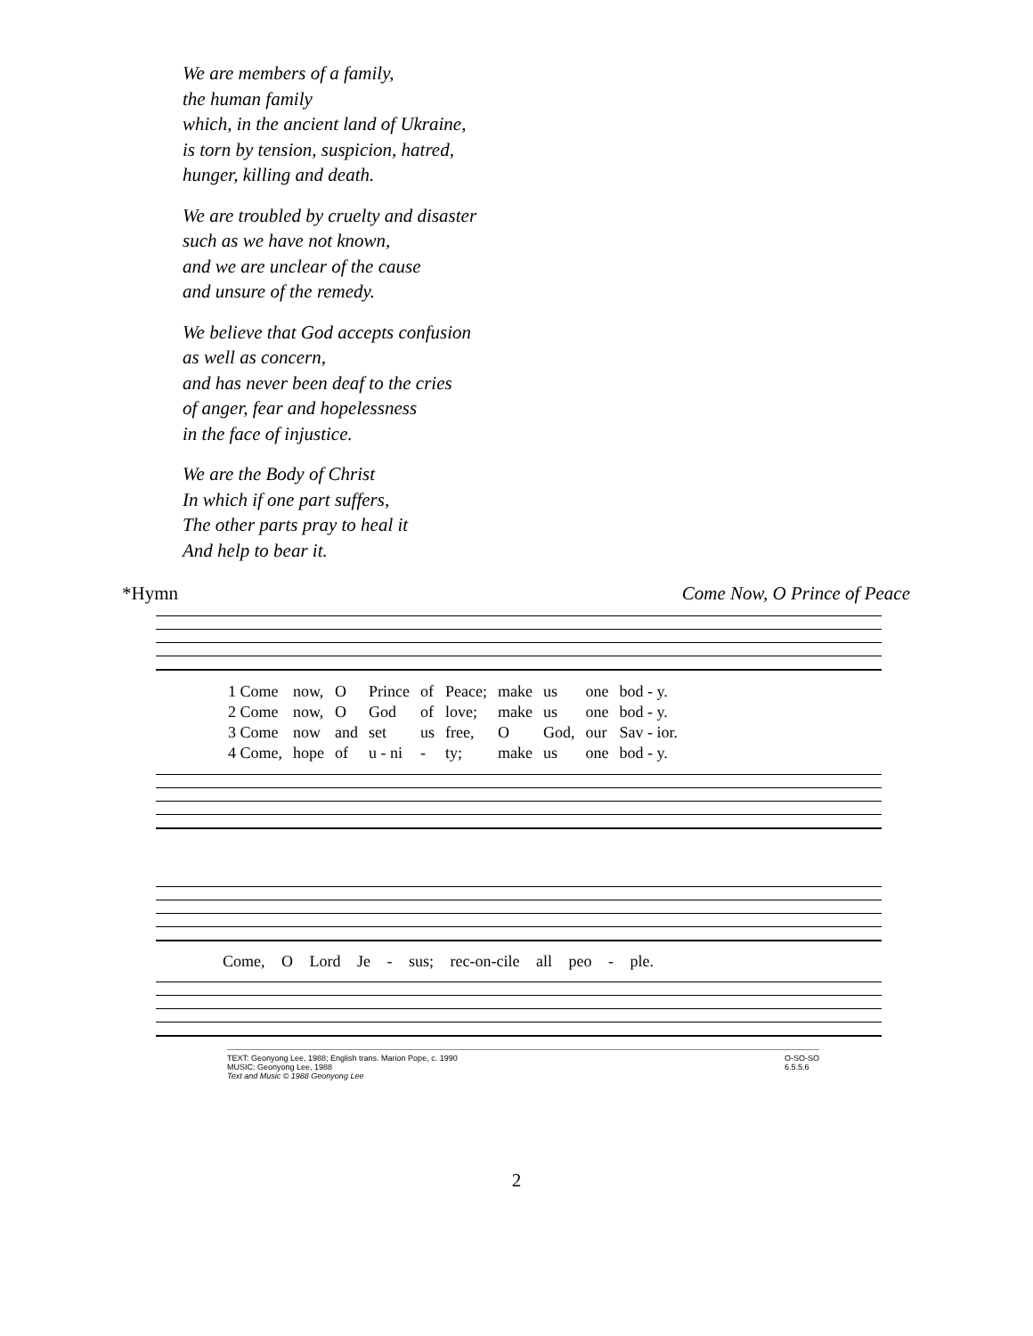We are members of a family,
the human family
which, in the ancient land of Ukraine,
is torn by tension, suspicion, hatred,
hunger, killing and death.
We are troubled by cruelty and disaster
such as we have not known,
and we are unclear of the cause
and unsure of the remedy.
We believe that God accepts confusion
as well as concern,
and has never been deaf to the cries
of anger, fear and hopelessness
in the face of injustice.
We are the Body of Christ
In which if one part suffers,
The other parts pray to heal it
And help to bear it.
*Hymn Come Now, O Prince of Peace
| 1 Come | now, | O | Prince | of | Peace; | make | us | one | bod - y. |
| 2 Come | now, | O | God | of | love; | make | us | one | bod - y. |
| 3 Come | now | and | set | us | free, | O | God, | our | Sav - ior. |
| 4 Come, | hope | of | u - ni | - | ty; | make | us | one | bod - y. |
Come, O Lord Je - sus; rec-on-cile all peo - ple.
TEXT: Geonyong Lee, 1988; English trans. Marion Pope, c. 1990
MUSIC: Geonyong Lee, 1988
Text and Music © 1988 Geonyong Lee O-SO-SO
6.5.5.6
2